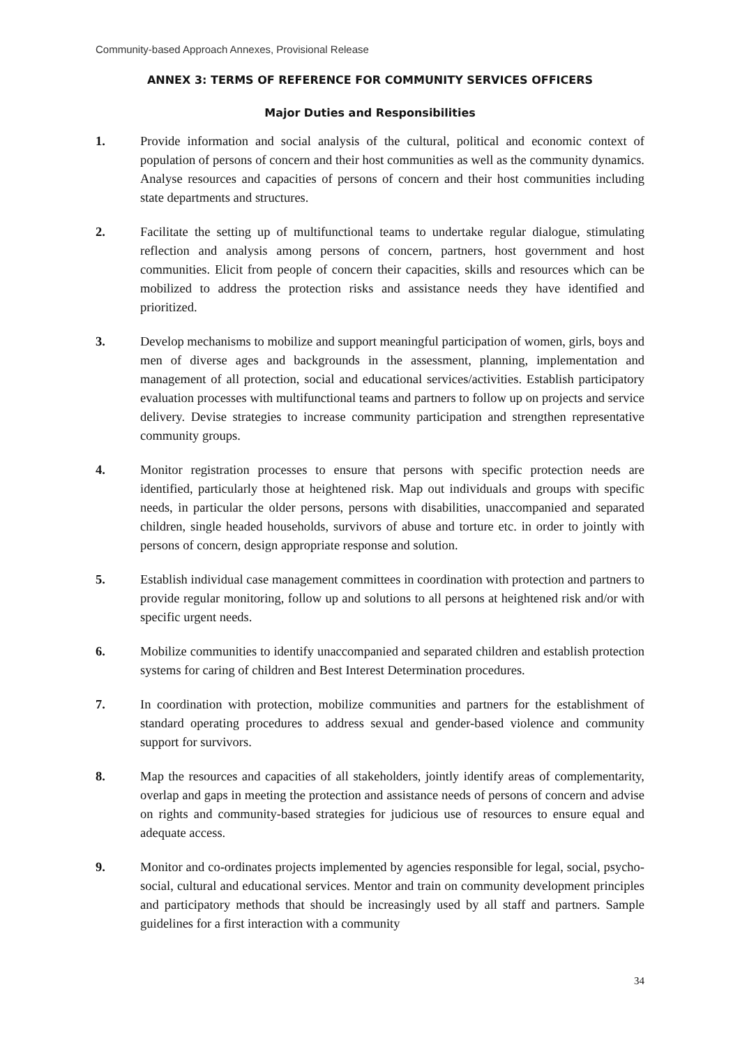Community-based Approach Annexes, Provisional Release
ANNEX 3: TERMS OF REFERENCE FOR COMMUNITY SERVICES OFFICERS
Major Duties and Responsibilities
1. Provide information and social analysis of the cultural, political and economic context of population of persons of concern and their host communities as well as the community dynamics. Analyse resources and capacities of persons of concern and their host communities including state departments and structures.
2. Facilitate the setting up of multifunctional teams to undertake regular dialogue, stimulating reflection and analysis among persons of concern, partners, host government and host communities. Elicit from people of concern their capacities, skills and resources which can be mobilized to address the protection risks and assistance needs they have identified and prioritized.
3. Develop mechanisms to mobilize and support meaningful participation of women, girls, boys and men of diverse ages and backgrounds in the assessment, planning, implementation and management of all protection, social and educational services/activities. Establish participatory evaluation processes with multifunctional teams and partners to follow up on projects and service delivery. Devise strategies to increase community participation and strengthen representative community groups.
4. Monitor registration processes to ensure that persons with specific protection needs are identified, particularly those at heightened risk. Map out individuals and groups with specific needs, in particular the older persons, persons with disabilities, unaccompanied and separated children, single headed households, survivors of abuse and torture etc. in order to jointly with persons of concern, design appropriate response and solution.
5. Establish individual case management committees in coordination with protection and partners to provide regular monitoring, follow up and solutions to all persons at heightened risk and/or with specific urgent needs.
6. Mobilize communities to identify unaccompanied and separated children and establish protection systems for caring of children and Best Interest Determination procedures.
7. In coordination with protection, mobilize communities and partners for the establishment of standard operating procedures to address sexual and gender-based violence and community support for survivors.
8. Map the resources and capacities of all stakeholders, jointly identify areas of complementarity, overlap and gaps in meeting the protection and assistance needs of persons of concern and advise on rights and community-based strategies for judicious use of resources to ensure equal and adequate access.
9. Monitor and co-ordinates projects implemented by agencies responsible for legal, social, psycho-social, cultural and educational services. Mentor and train on community development principles and participatory methods that should be increasingly used by all staff and partners. Sample guidelines for a first interaction with a community
34